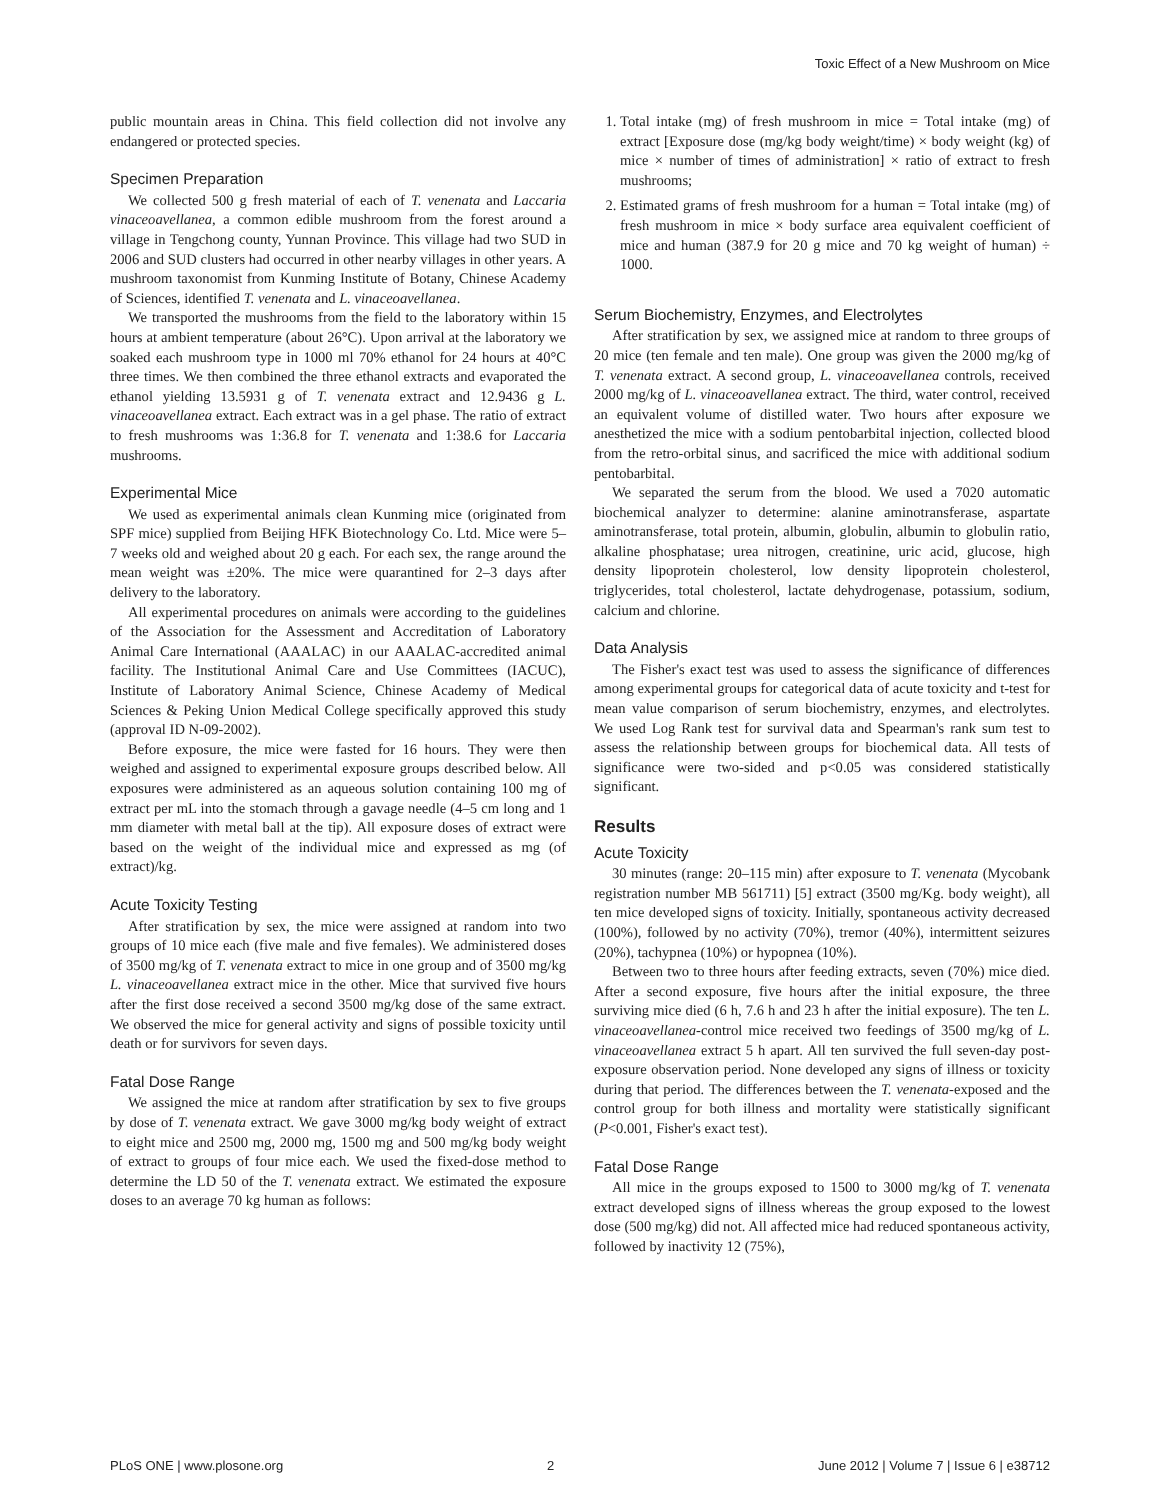Toxic Effect of a New Mushroom on Mice
public mountain areas in China. This field collection did not involve any endangered or protected species.
Specimen Preparation
We collected 500 g fresh material of each of T. venenata and Laccaria vinaceoavellanea, a common edible mushroom from the forest around a village in Tengchong county, Yunnan Province. This village had two SUD in 2006 and SUD clusters had occurred in other nearby villages in other years. A mushroom taxonomist from Kunming Institute of Botany, Chinese Academy of Sciences, identified T. venenata and L. vinaceoavellanea.
We transported the mushrooms from the field to the laboratory within 15 hours at ambient temperature (about 26°C). Upon arrival at the laboratory we soaked each mushroom type in 1000 ml 70% ethanol for 24 hours at 40°C three times. We then combined the three ethanol extracts and evaporated the ethanol yielding 13.5931 g of T. venenata extract and 12.9436 g L. vinaceoavellanea extract. Each extract was in a gel phase. The ratio of extract to fresh mushrooms was 1:36.8 for T. venenata and 1:38.6 for Laccaria mushrooms.
Experimental Mice
We used as experimental animals clean Kunming mice (originated from SPF mice) supplied from Beijing HFK Biotechnology Co. Ltd. Mice were 5–7 weeks old and weighed about 20 g each. For each sex, the range around the mean weight was ±20%. The mice were quarantined for 2–3 days after delivery to the laboratory.
All experimental procedures on animals were according to the guidelines of the Association for the Assessment and Accreditation of Laboratory Animal Care International (AAALAC) in our AAALAC-accredited animal facility. The Institutional Animal Care and Use Committees (IACUC), Institute of Laboratory Animal Science, Chinese Academy of Medical Sciences & Peking Union Medical College specifically approved this study (approval ID N-09-2002).
Before exposure, the mice were fasted for 16 hours. They were then weighed and assigned to experimental exposure groups described below. All exposures were administered as an aqueous solution containing 100 mg of extract per mL into the stomach through a gavage needle (4–5 cm long and 1 mm diameter with metal ball at the tip). All exposure doses of extract were based on the weight of the individual mice and expressed as mg (of extract)/kg.
Acute Toxicity Testing
After stratification by sex, the mice were assigned at random into two groups of 10 mice each (five male and five females). We administered doses of 3500 mg/kg of T. venenata extract to mice in one group and of 3500 mg/kg L. vinaceoavellanea extract mice in the other. Mice that survived five hours after the first dose received a second 3500 mg/kg dose of the same extract. We observed the mice for general activity and signs of possible toxicity until death or for survivors for seven days.
Fatal Dose Range
We assigned the mice at random after stratification by sex to five groups by dose of T. venenata extract. We gave 3000 mg/kg body weight of extract to eight mice and 2500 mg, 2000 mg, 1500 mg and 500 mg/kg body weight of extract to groups of four mice each. We used the fixed-dose method to determine the LD 50 of the T. venenata extract. We estimated the exposure doses to an average 70 kg human as follows:
1. Total intake (mg) of fresh mushroom in mice = Total intake (mg) of extract [Exposure dose (mg/kg body weight/time) × body weight (kg) of mice × number of times of administration] × ratio of extract to fresh mushrooms;
2. Estimated grams of fresh mushroom for a human = Total intake (mg) of fresh mushroom in mice × body surface area equivalent coefficient of mice and human (387.9 for 20 g mice and 70 kg weight of human) ÷ 1000.
Serum Biochemistry, Enzymes, and Electrolytes
After stratification by sex, we assigned mice at random to three groups of 20 mice (ten female and ten male). One group was given the 2000 mg/kg of T. venenata extract. A second group, L. vinaceoavellanea controls, received 2000 mg/kg of L. vinaceoavellanea extract. The third, water control, received an equivalent volume of distilled water. Two hours after exposure we anesthetized the mice with a sodium pentobarbital injection, collected blood from the retro-orbital sinus, and sacrificed the mice with additional sodium pentobarbital.
We separated the serum from the blood. We used a 7020 automatic biochemical analyzer to determine: alanine aminotransferase, aspartate aminotransferase, total protein, albumin, globulin, albumin to globulin ratio, alkaline phosphatase; urea nitrogen, creatinine, uric acid, glucose, high density lipoprotein cholesterol, low density lipoprotein cholesterol, triglycerides, total cholesterol, lactate dehydrogenase, potassium, sodium, calcium and chlorine.
Data Analysis
The Fisher's exact test was used to assess the significance of differences among experimental groups for categorical data of acute toxicity and t-test for mean value comparison of serum biochemistry, enzymes, and electrolytes. We used Log Rank test for survival data and Spearman's rank sum test to assess the relationship between groups for biochemical data. All tests of significance were two-sided and p<0.05 was considered statistically significant.
Results
Acute Toxicity
30 minutes (range: 20–115 min) after exposure to T. venenata (Mycobank registration number MB 561711) [5] extract (3500 mg/Kg. body weight), all ten mice developed signs of toxicity. Initially, spontaneous activity decreased (100%), followed by no activity (70%), tremor (40%), intermittent seizures (20%), tachypnea (10%) or hypopnea (10%).
Between two to three hours after feeding extracts, seven (70%) mice died. After a second exposure, five hours after the initial exposure, the three surviving mice died (6 h, 7.6 h and 23 h after the initial exposure). The ten L. vinaceoavellanea-control mice received two feedings of 3500 mg/kg of L. vinaceoavellanea extract 5 h apart. All ten survived the full seven-day post-exposure observation period. None developed any signs of illness or toxicity during that period. The differences between the T. venenata-exposed and the control group for both illness and mortality were statistically significant (P<0.001, Fisher's exact test).
Fatal Dose Range
All mice in the groups exposed to 1500 to 3000 mg/kg of T. venenata extract developed signs of illness whereas the group exposed to the lowest dose (500 mg/kg) did not. All affected mice had reduced spontaneous activity, followed by inactivity 12 (75%),
PLoS ONE | www.plosone.org 2 June 2012 | Volume 7 | Issue 6 | e38712